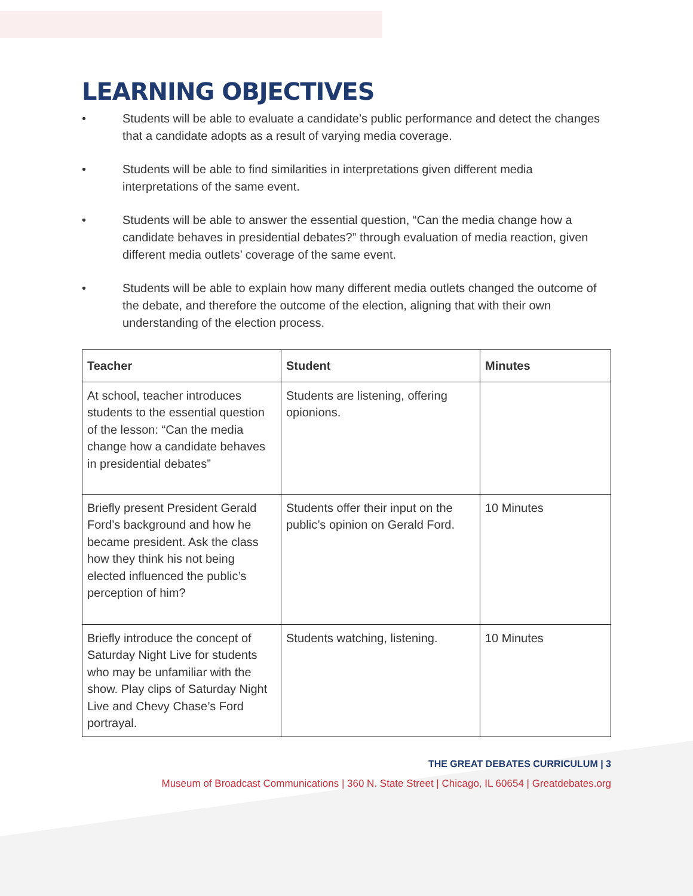LEARNING OBJECTIVES
• Students will be able to evaluate a candidate’s public performance and detect the changes that a candidate adopts as a result of varying media coverage.
• Students will be able to find similarities in interpretations given different media interpretations of the same event.
• Students will be able to answer the essential question, “Can the media change how a candidate behaves in presidential debates?” through evaluation of media reaction, given different media outlets’ coverage of the same event.
• Students will be able to explain how many different media outlets changed the outcome of the debate, and therefore the outcome of the election, aligning that with their own understanding of the election process.
| Teacher | Student | Minutes |
| --- | --- | --- |
| At school, teacher introduces students to the essential question of the lesson: “Can the media change how a candidate behaves in presidential debates” | Students are listening, offering opionions. | |
| Briefly present President Gerald Ford’s background and how he became president. Ask the class how they think his not being elected influenced the public’s perception of him? | Students offer their input on the public’s opinion on Gerald Ford. | 10 Minutes |
| Briefly introduce the concept of Saturday Night Live for students who may be unfamiliar with the show. Play clips of Saturday Night Live and Chevy Chase’s Ford portrayal. | Students watching, listening. | 10 Minutes |
THE GREAT DEBATES CURRICULUM | 3
Museum of Broadcast Communications | 360 N. State Street | Chicago, IL 60654 | Greatdebates.org